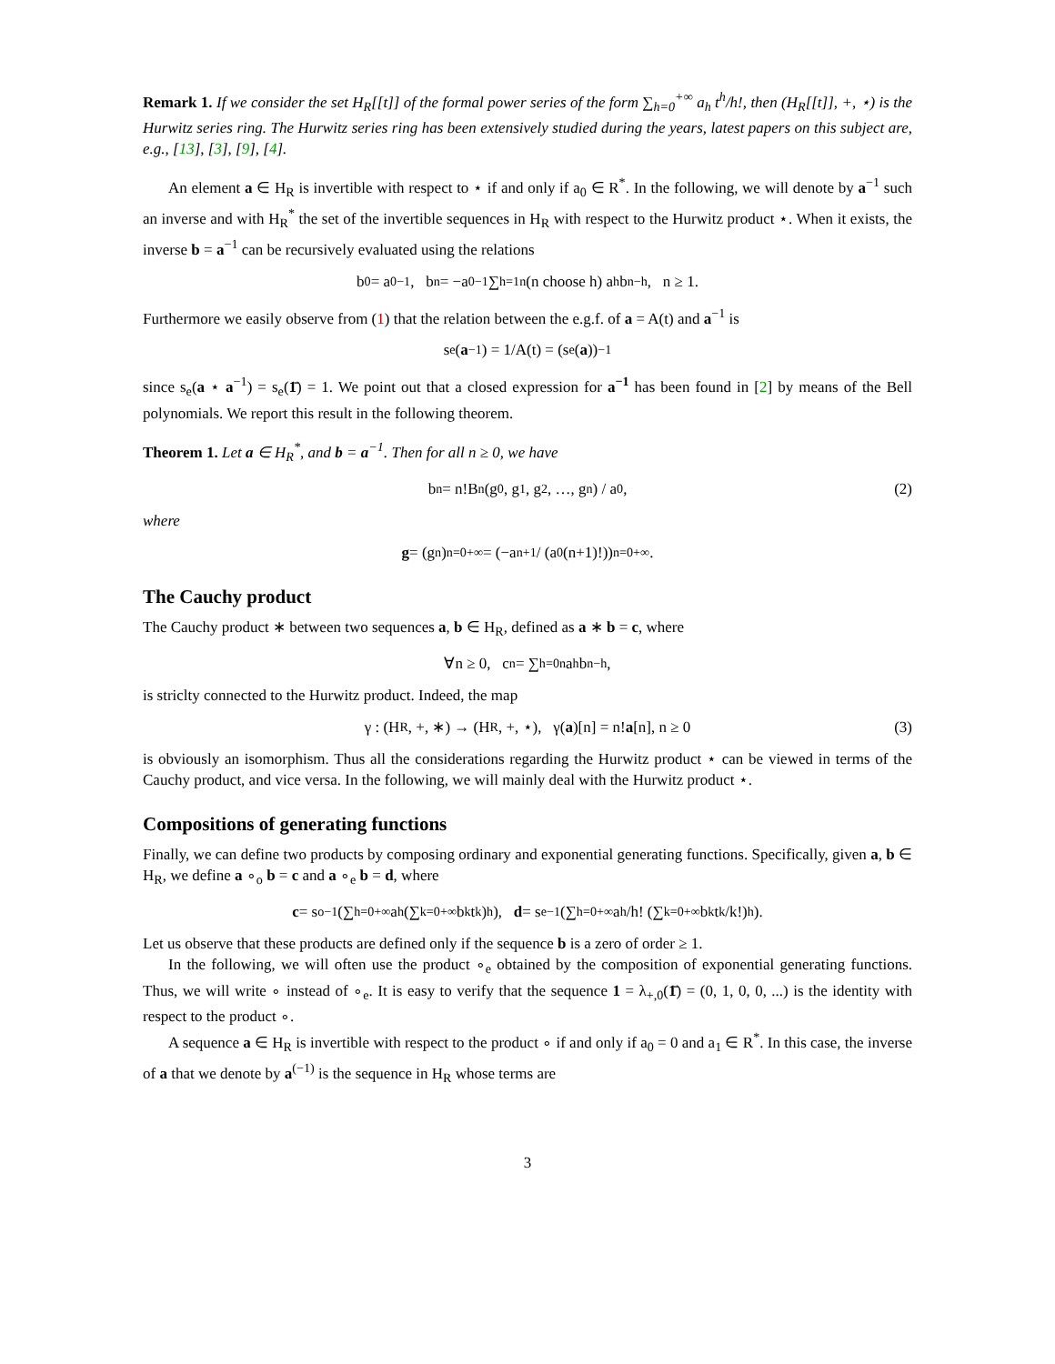Remark 1. If we consider the set H<sub>R</sub>[[t]] of the formal power series of the form ∑<sub>h=0</sub><sup>+∞</sup> a<sub>h</sub> t<sup>h</sup>/h!, then (H<sub>R</sub>[[t]], +, ⋆) is the Hurwitz series ring. The Hurwitz series ring has been extensively studied during the years, latest papers on this subject are, e.g., [13], [3], [9], [4].
An element a ∈ H<sub>R</sub> is invertible with respect to ⋆ if and only if a<sub>0</sub> ∈ R<sup>*</sup>. In the following, we will denote by a<sup>−1</sup> such an inverse and with H<sub>R</sub><sup>*</sup> the set of the invertible sequences in H<sub>R</sub> with respect to the Hurwitz product ⋆. When it exists, the inverse b = a<sup>−1</sup> can be recursively evaluated using the relations
b<sub>0</sub> = a<sub>0</sub><sup>−1</sup>, b<sub>n</sub> = −a<sub>0</sub><sup>−1</sup> ∑<sub>h=1</sub><sup>n</sup> (n choose h) a<sub>h</sub>b<sub>n−h</sub>, n ≥ 1.
Furthermore we easily observe from (1) that the relation between the e.g.f. of a = A(t) and a<sup>−1</sup> is
s<sub>e</sub>(a<sup>−1</sup>) = 1/A(t) = (s<sub>e</sub>(a))<sup>−1</sup>
since s<sub>e</sub>(a ⋆ a<sup>−1</sup>) = s<sub>e</sub>(1̄) = 1. We point out that a closed expression for a<sup>−1</sup> has been found in [2] by means of the Bell polynomials. We report this result in the following theorem.
Theorem 1. Let a ∈ H<sub>R</sub><sup>*</sup>, and b = a<sup>−1</sup>. Then for all n ≥ 0, we have
b<sub>n</sub> = n!B<sub>n</sub>(g<sub>0</sub>, g<sub>1</sub>, g<sub>2</sub>, …, g<sub>n</sub>) / a<sub>0</sub>, (2)
where
g = (g<sub>n</sub>)<sub>n=0</sub><sup>+∞</sup> = (−a<sub>n+1</sub> / (a<sub>0</sub>(n+1)!))<sub>n=0</sub><sup>+∞</sup>.
The Cauchy product
The Cauchy product ∗ between two sequences a, b ∈ H<sub>R</sub>, defined as a ∗ b = c, where
∀n ≥ 0, c<sub>n</sub> = ∑<sub>h=0</sub><sup>n</sup> a<sub>h</sub>b<sub>n−h</sub>,
is striclty connected to the Hurwitz product. Indeed, the map
γ : (H<sub>R</sub>, +, ∗) → (H<sub>R</sub>, +, ⋆), γ(a)[n] = n! a [n], n ≥ 0 (3)
is obviously an isomorphism. Thus all the considerations regarding the Hurwitz product ⋆ can be viewed in terms of the Cauchy product, and vice versa. In the following, we will mainly deal with the Hurwitz product ⋆.
Compositions of generating functions
Finally, we can define two products by composing ordinary and exponential generating functions. Specifically, given a, b ∈ H<sub>R</sub>, we define a ∘<sub>o</sub> b = c and a ∘<sub>e</sub> b = d, where
c = s<sub>o</sub><sup>−1</sup>(∑<sub>h=0</sub><sup>+∞</sup> a<sub>h</sub>(∑<sub>k=0</sub><sup>+∞</sup> b<sub>k</sub>t<sup>k</sup>)<sup>h</sup>), d = s<sub>e</sub><sup>−1</sup>(∑<sub>h=0</sub><sup>+∞</sup> a<sub>h</sub>/h! (∑<sub>k=0</sub><sup>+∞</sup> b<sub>k</sub> t<sup>k</sup>/k!)<sup>h</sup>).
Let us observe that these products are defined only if the sequence b is a zero of order ≥ 1.
In the following, we will often use the product ∘<sub>e</sub> obtained by the composition of exponential generating functions. Thus, we will write ∘ instead of ∘<sub>e</sub>. It is easy to verify that the sequence 1 = λ<sub>+,0</sub>(1̄) = (0, 1, 0, 0, ...) is the identity with respect to the product ∘.
A sequence a ∈ H<sub>R</sub> is invertible with respect to the product ∘ if and only if a<sub>0</sub> = 0 and a<sub>1</sub> ∈ R<sup>*</sup>. In this case, the inverse of a that we denote by a<sup>(−1)</sup> is the sequence in H<sub>R</sub> whose terms are
3